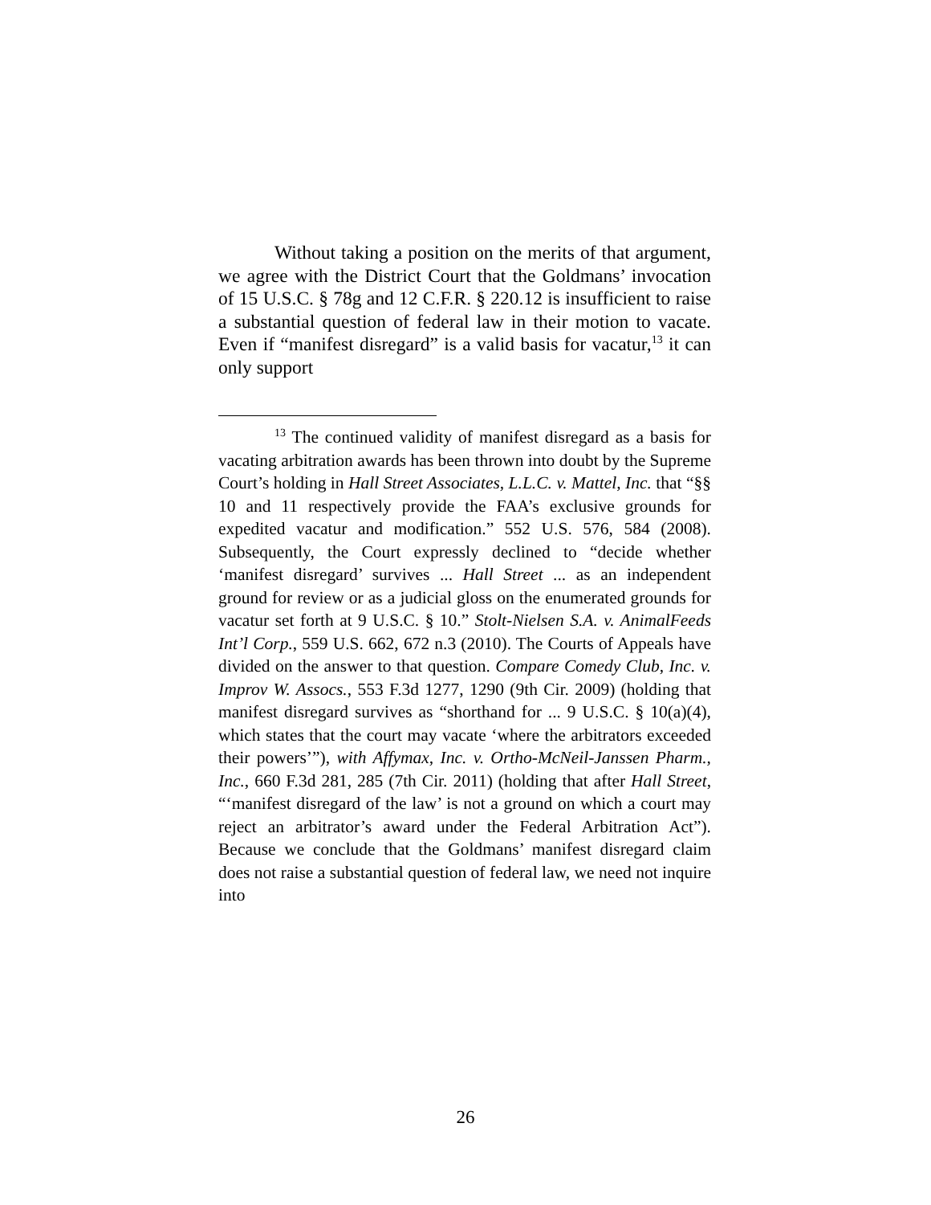Without taking a position on the merits of that argument, we agree with the District Court that the Goldmans’ invocation of 15 U.S.C. § 78g and 12 C.F.R. § 220.12 is insufficient to raise a substantial question of federal law in their motion to vacate. Even if “manifest disregard” is a valid basis for vacatur,<sup>13</sup> it can only support
<sup>13</sup> The continued validity of manifest disregard as a basis for vacating arbitration awards has been thrown into doubt by the Supreme Court’s holding in Hall Street Associates, L.L.C. v. Mattel, Inc. that “§§ 10 and 11 respectively provide the FAA’s exclusive grounds for expedited vacatur and modification.” 552 U.S. 576, 584 (2008). Subsequently, the Court expressly declined to “decide whether ‘manifest disregard’ survives ... Hall Street ... as an independent ground for review or as a judicial gloss on the enumerated grounds for vacatur set forth at 9 U.S.C. § 10.” Stolt-Nielsen S.A. v. AnimalFeeds Int’l Corp., 559 U.S. 662, 672 n.3 (2010). The Courts of Appeals have divided on the answer to that question. Compare Comedy Club, Inc. v. Improv W. Assocs., 553 F.3d 1277, 1290 (9th Cir. 2009) (holding that manifest disregard survives as “shorthand for ... 9 U.S.C. § 10(a)(4), which states that the court may vacate ‘where the arbitrators exceeded their powers’”), with Affymax, Inc. v. Ortho-McNeil-Janssen Pharm., Inc., 660 F.3d 281, 285 (7th Cir. 2011) (holding that after Hall Street, “‘manifest disregard of the law’ is not a ground on which a court may reject an arbitrator’s award under the Federal Arbitration Act”). Because we conclude that the Goldmans’ manifest disregard claim does not raise a substantial question of federal law, we need not inquire into
26